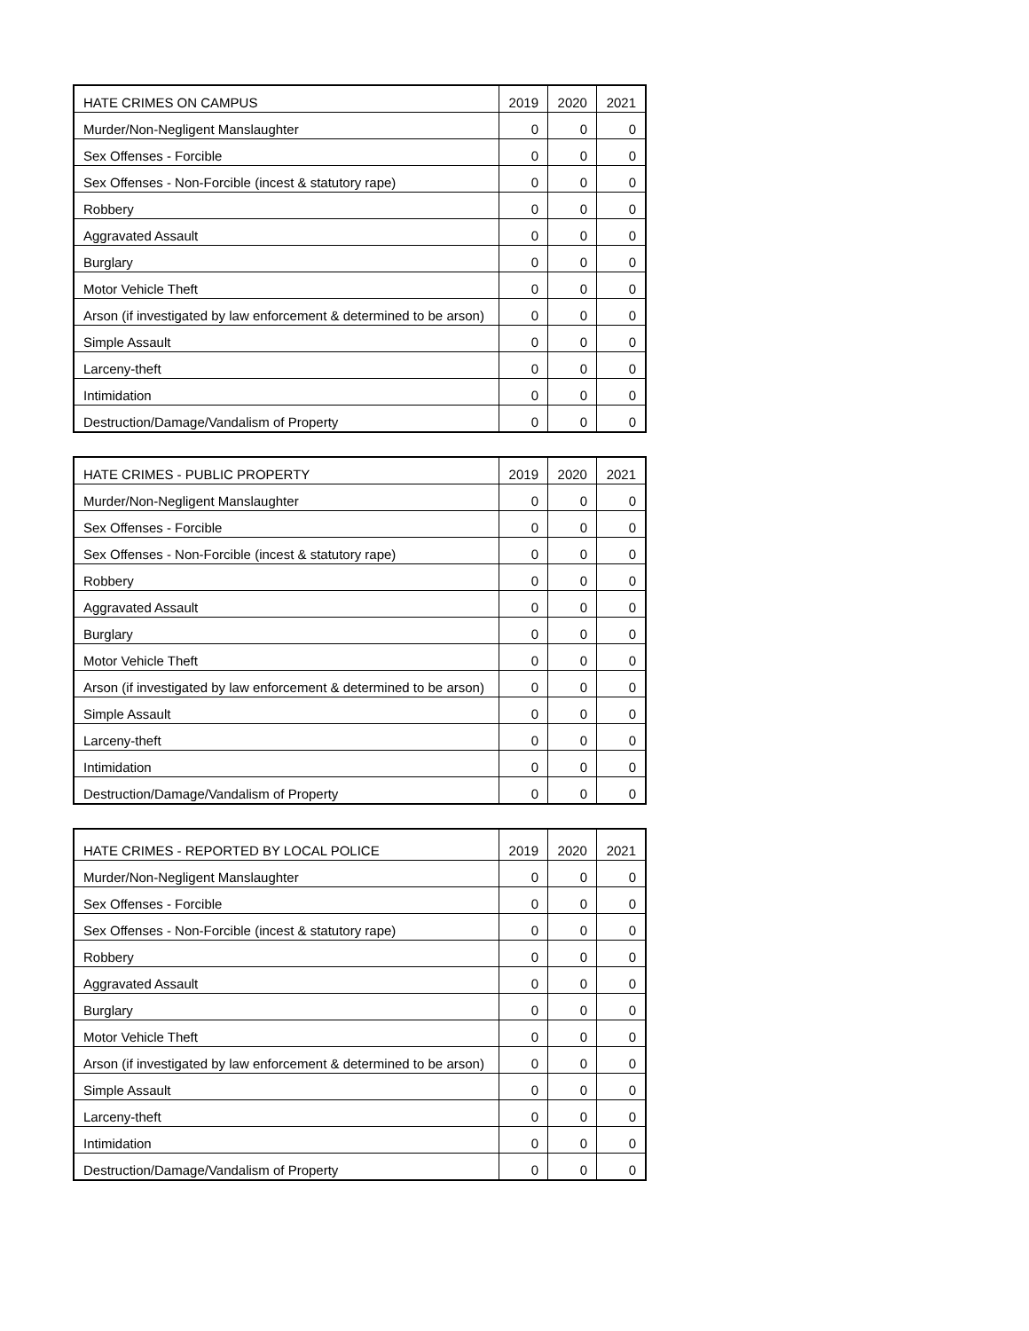| HATE CRIMES ON CAMPUS | 2019 | 2020 | 2021 |
| --- | --- | --- | --- |
| Murder/Non-Negligent Manslaughter | 0 | 0 | 0 |
| Sex Offenses - Forcible | 0 | 0 | 0 |
| Sex Offenses - Non-Forcible (incest & statutory rape) | 0 | 0 | 0 |
| Robbery | 0 | 0 | 0 |
| Aggravated Assault | 0 | 0 | 0 |
| Burglary | 0 | 0 | 0 |
| Motor Vehicle Theft | 0 | 0 | 0 |
| Arson (if investigated by law enforcement & determined to be arson) | 0 | 0 | 0 |
| Simple Assault | 0 | 0 | 0 |
| Larceny-theft | 0 | 0 | 0 |
| Intimidation | 0 | 0 | 0 |
| Destruction/Damage/Vandalism of Property | 0 | 0 | 0 |
| HATE CRIMES - PUBLIC PROPERTY | 2019 | 2020 | 2021 |
| --- | --- | --- | --- |
| Murder/Non-Negligent Manslaughter | 0 | 0 | 0 |
| Sex Offenses - Forcible | 0 | 0 | 0 |
| Sex Offenses - Non-Forcible (incest & statutory rape) | 0 | 0 | 0 |
| Robbery | 0 | 0 | 0 |
| Aggravated Assault | 0 | 0 | 0 |
| Burglary | 0 | 0 | 0 |
| Motor Vehicle Theft | 0 | 0 | 0 |
| Arson (if investigated by law enforcement & determined to be arson) | 0 | 0 | 0 |
| Simple Assault | 0 | 0 | 0 |
| Larceny-theft | 0 | 0 | 0 |
| Intimidation | 0 | 0 | 0 |
| Destruction/Damage/Vandalism of Property | 0 | 0 | 0 |
| HATE CRIMES - REPORTED BY LOCAL POLICE | 2019 | 2020 | 2021 |
| --- | --- | --- | --- |
| Murder/Non-Negligent Manslaughter | 0 | 0 | 0 |
| Sex Offenses - Forcible | 0 | 0 | 0 |
| Sex Offenses - Non-Forcible (incest & statutory rape) | 0 | 0 | 0 |
| Robbery | 0 | 0 | 0 |
| Aggravated Assault | 0 | 0 | 0 |
| Burglary | 0 | 0 | 0 |
| Motor Vehicle Theft | 0 | 0 | 0 |
| Arson (if investigated by law enforcement & determined to be arson) | 0 | 0 | 0 |
| Simple Assault | 0 | 0 | 0 |
| Larceny-theft | 0 | 0 | 0 |
| Intimidation | 0 | 0 | 0 |
| Destruction/Damage/Vandalism of Property | 0 | 0 | 0 |